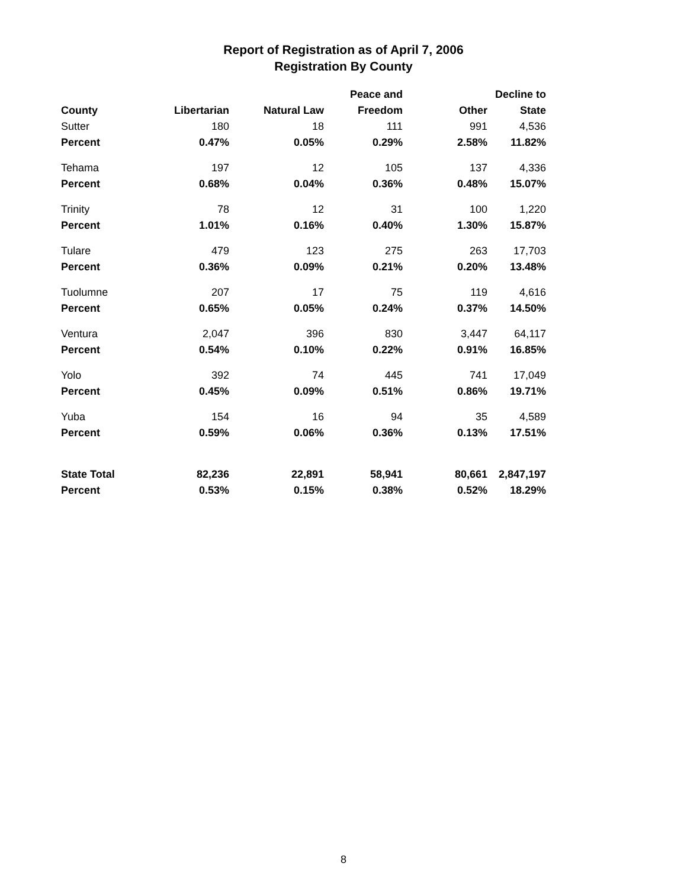Report of Registration as of April 7, 2006
Registration By County
| | | | Peace and | | Decline to |
| --- | --- | --- | --- | --- | --- |
| County | Libertarian | Natural Law | Freedom | Other | State |
| Sutter | 180 | 18 | 111 | 991 | 4,536 |
| Percent | 0.47% | 0.05% | 0.29% | 2.58% | 11.82% |
| Tehama | 197 | 12 | 105 | 137 | 4,336 |
| Percent | 0.68% | 0.04% | 0.36% | 0.48% | 15.07% |
| Trinity | 78 | 12 | 31 | 100 | 1,220 |
| Percent | 1.01% | 0.16% | 0.40% | 1.30% | 15.87% |
| Tulare | 479 | 123 | 275 | 263 | 17,703 |
| Percent | 0.36% | 0.09% | 0.21% | 0.20% | 13.48% |
| Tuolumne | 207 | 17 | 75 | 119 | 4,616 |
| Percent | 0.65% | 0.05% | 0.24% | 0.37% | 14.50% |
| Ventura | 2,047 | 396 | 830 | 3,447 | 64,117 |
| Percent | 0.54% | 0.10% | 0.22% | 0.91% | 16.85% |
| Yolo | 392 | 74 | 445 | 741 | 17,049 |
| Percent | 0.45% | 0.09% | 0.51% | 0.86% | 19.71% |
| Yuba | 154 | 16 | 94 | 35 | 4,589 |
| Percent | 0.59% | 0.06% | 0.36% | 0.13% | 17.51% |
| State Total | 82,236 | 22,891 | 58,941 | 80,661 | 2,847,197 |
| Percent | 0.53% | 0.15% | 0.38% | 0.52% | 18.29% |
8